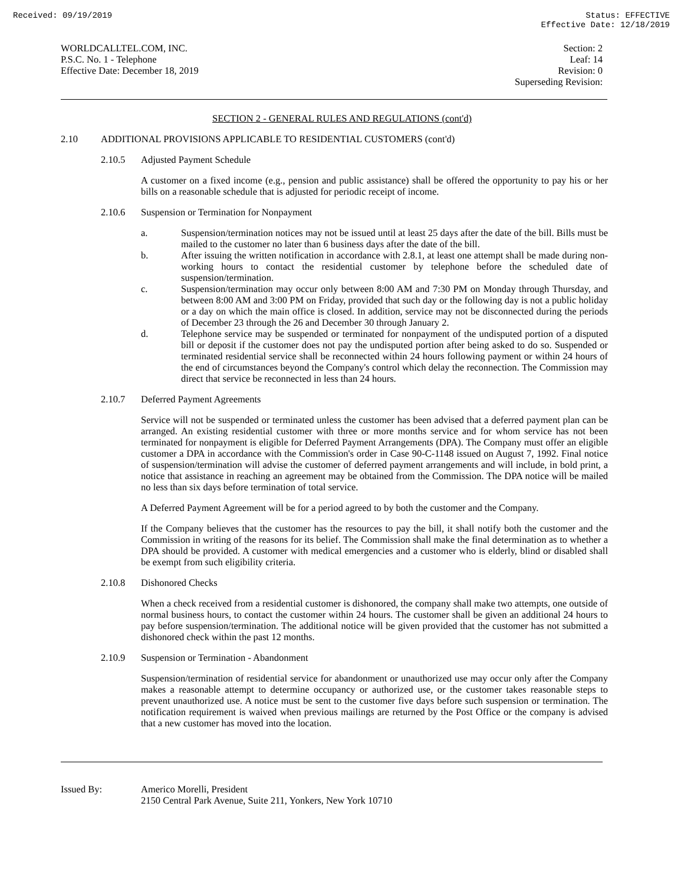Received: 09/19/2019 Status: EFFECTIVE
Effective Date: 12/18/2019
WORLDCALLTEL.COM, INC.
P.S.C. No. 1 - Telephone
Effective Date: December 18, 2019
Section: 2
Leaf: 14
Revision: 0
Superseding Revision:
SECTION 2 - GENERAL RULES AND REGULATIONS (cont'd)
2.10 ADDITIONAL PROVISIONS APPLICABLE TO RESIDENTIAL CUSTOMERS (cont'd)
2.10.5 Adjusted Payment Schedule
A customer on a fixed income (e.g., pension and public assistance) shall be offered the opportunity to pay his or her bills on a reasonable schedule that is adjusted for periodic receipt of income.
2.10.6 Suspension or Termination for Nonpayment
a. Suspension/termination notices may not be issued until at least 25 days after the date of the bill. Bills must be mailed to the customer no later than 6 business days after the date of the bill.
b. After issuing the written notification in accordance with 2.8.1, at least one attempt shall be made during non-working hours to contact the residential customer by telephone before the scheduled date of suspension/termination.
c. Suspension/termination may occur only between 8:00 AM and 7:30 PM on Monday through Thursday, and between 8:00 AM and 3:00 PM on Friday, provided that such day or the following day is not a public holiday or a day on which the main office is closed. In addition, service may not be disconnected during the periods of December 23 through the 26 and December 30 through January 2.
d. Telephone service may be suspended or terminated for nonpayment of the undisputed portion of a disputed bill or deposit if the customer does not pay the undisputed portion after being asked to do so. Suspended or terminated residential service shall be reconnected within 24 hours following payment or within 24 hours of the end of circumstances beyond the Company's control which delay the reconnection. The Commission may direct that service be reconnected in less than 24 hours.
2.10.7 Deferred Payment Agreements
Service will not be suspended or terminated unless the customer has been advised that a deferred payment plan can be arranged. An existing residential customer with three or more months service and for whom service has not been terminated for nonpayment is eligible for Deferred Payment Arrangements (DPA). The Company must offer an eligible customer a DPA in accordance with the Commission's order in Case 90-C-1148 issued on August 7, 1992. Final notice of suspension/termination will advise the customer of deferred payment arrangements and will include, in bold print, a notice that assistance in reaching an agreement may be obtained from the Commission. The DPA notice will be mailed no less than six days before termination of total service.
A Deferred Payment Agreement will be for a period agreed to by both the customer and the Company.
If the Company believes that the customer has the resources to pay the bill, it shall notify both the customer and the Commission in writing of the reasons for its belief. The Commission shall make the final determination as to whether a DPA should be provided. A customer with medical emergencies and a customer who is elderly, blind or disabled shall be exempt from such eligibility criteria.
2.10.8 Dishonored Checks
When a check received from a residential customer is dishonored, the company shall make two attempts, one outside of normal business hours, to contact the customer within 24 hours. The customer shall be given an additional 24 hours to pay before suspension/termination. The additional notice will be given provided that the customer has not submitted a dishonored check within the past 12 months.
2.10.9 Suspension or Termination - Abandonment
Suspension/termination of residential service for abandonment or unauthorized use may occur only after the Company makes a reasonable attempt to determine occupancy or authorized use, or the customer takes reasonable steps to prevent unauthorized use. A notice must be sent to the customer five days before such suspension or termination. The notification requirement is waived when previous mailings are returned by the Post Office or the company is advised that a new customer has moved into the location.
Issued By: Americo Morelli, President
2150 Central Park Avenue, Suite 211, Yonkers, New York 10710